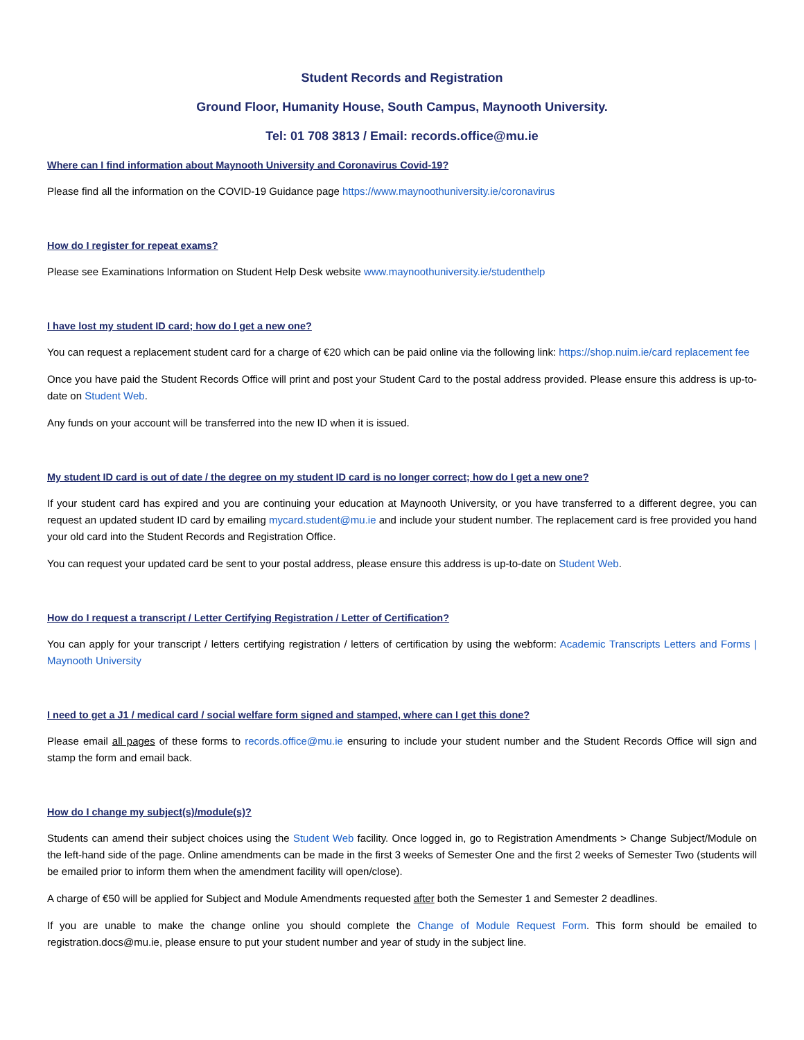Student Records and Registration
Ground Floor, Humanity House, South Campus, Maynooth University.
Tel: 01 708 3813 / Email: records.office@mu.ie
Where can I find information about Maynooth University and Coronavirus Covid-19?
Please find all the information on the COVID-19 Guidance page https://www.maynoothuniversity.ie/coronavirus
How do I register for repeat exams?
Please see Examinations Information on Student Help Desk website www.maynoothuniversity.ie/studenthelp
I have lost my student ID card; how do I get a new one?
You can request a replacement student card for a charge of €20 which can be paid online via the following link: https://shop.nuim.ie/card replacement fee
Once you have paid the Student Records Office will print and post your Student Card to the postal address provided. Please ensure this address is up-to-date on Student Web.
Any funds on your account will be transferred into the new ID when it is issued.
My student ID card is out of date / the degree on my student ID card is no longer correct; how do I get a new one?
If your student card has expired and you are continuing your education at Maynooth University, or you have transferred to a different degree, you can request an updated student ID card by emailing mycard.student@mu.ie and include your student number. The replacement card is free provided you hand your old card into the Student Records and Registration Office.
You can request your updated card be sent to your postal address, please ensure this address is up-to-date on Student Web.
How do I request a transcript / Letter Certifying Registration / Letter of Certification?
You can apply for your transcript / letters certifying registration / letters of certification by using the webform: Academic Transcripts Letters and Forms | Maynooth University
I need to get a J1 / medical card / social welfare form signed and stamped, where can I get this done?
Please email all pages of these forms to records.office@mu.ie ensuring to include your student number and the Student Records Office will sign and stamp the form and email back.
How do I change my subject(s)/module(s)?
Students can amend their subject choices using the Student Web facility. Once logged in, go to Registration Amendments > Change Subject/Module on the left-hand side of the page. Online amendments can be made in the first 3 weeks of Semester One and the first 2 weeks of Semester Two (students will be emailed prior to inform them when the amendment facility will open/close).
A charge of €50 will be applied for Subject and Module Amendments requested after both the Semester 1 and Semester 2 deadlines.
If you are unable to make the change online you should complete the Change of Module Request Form. This form should be emailed to registration.docs@mu.ie, please ensure to put your student number and year of study in the subject line.